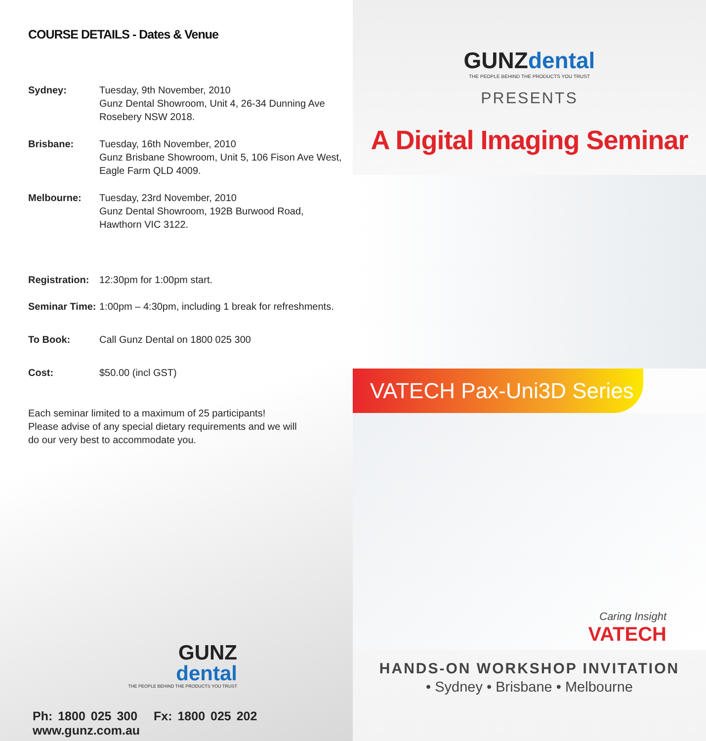COURSE DETAILS - Dates & Venue
Sydney: Tuesday, 9th November, 2010
Gunz Dental Showroom, Unit 4, 26-34 Dunning Ave
Rosebery NSW 2018.
Brisbane: Tuesday, 16th November, 2010
Gunz Brisbane Showroom, Unit 5, 106 Fison Ave West,
Eagle Farm QLD 4009.
Melbourne: Tuesday, 23rd November, 2010
Gunz Dental Showroom, 192B Burwood Road,
Hawthorn VIC 3122.
Registration: 12:30pm for 1:00pm start.
Seminar Time: 1:00pm – 4:30pm, including 1 break for refreshments.
To Book: Call Gunz Dental on 1800 025 300
Cost: $50.00 (incl GST)
Each seminar limited to a maximum of 25 participants!
Please advise of any special dietary requirements and we will
do our very best to accommodate you.
GUNZ
dental
THE PEOPLE BEHIND THE PRODUCTS YOU TRUST
Ph: 1800 025 300 Fx: 1800 025 202 www.gunz.com.au
GUNZ dental
THE PEOPLE BEHIND THE PRODUCTS YOU TRUST
PRESENTS
A Digital Imaging Seminar
VATECH Pax-Uni3D Series
Caring Insight
VATECH
HANDS-ON WORKSHOP INVITATION
• Sydney • Brisbane • Melbourne